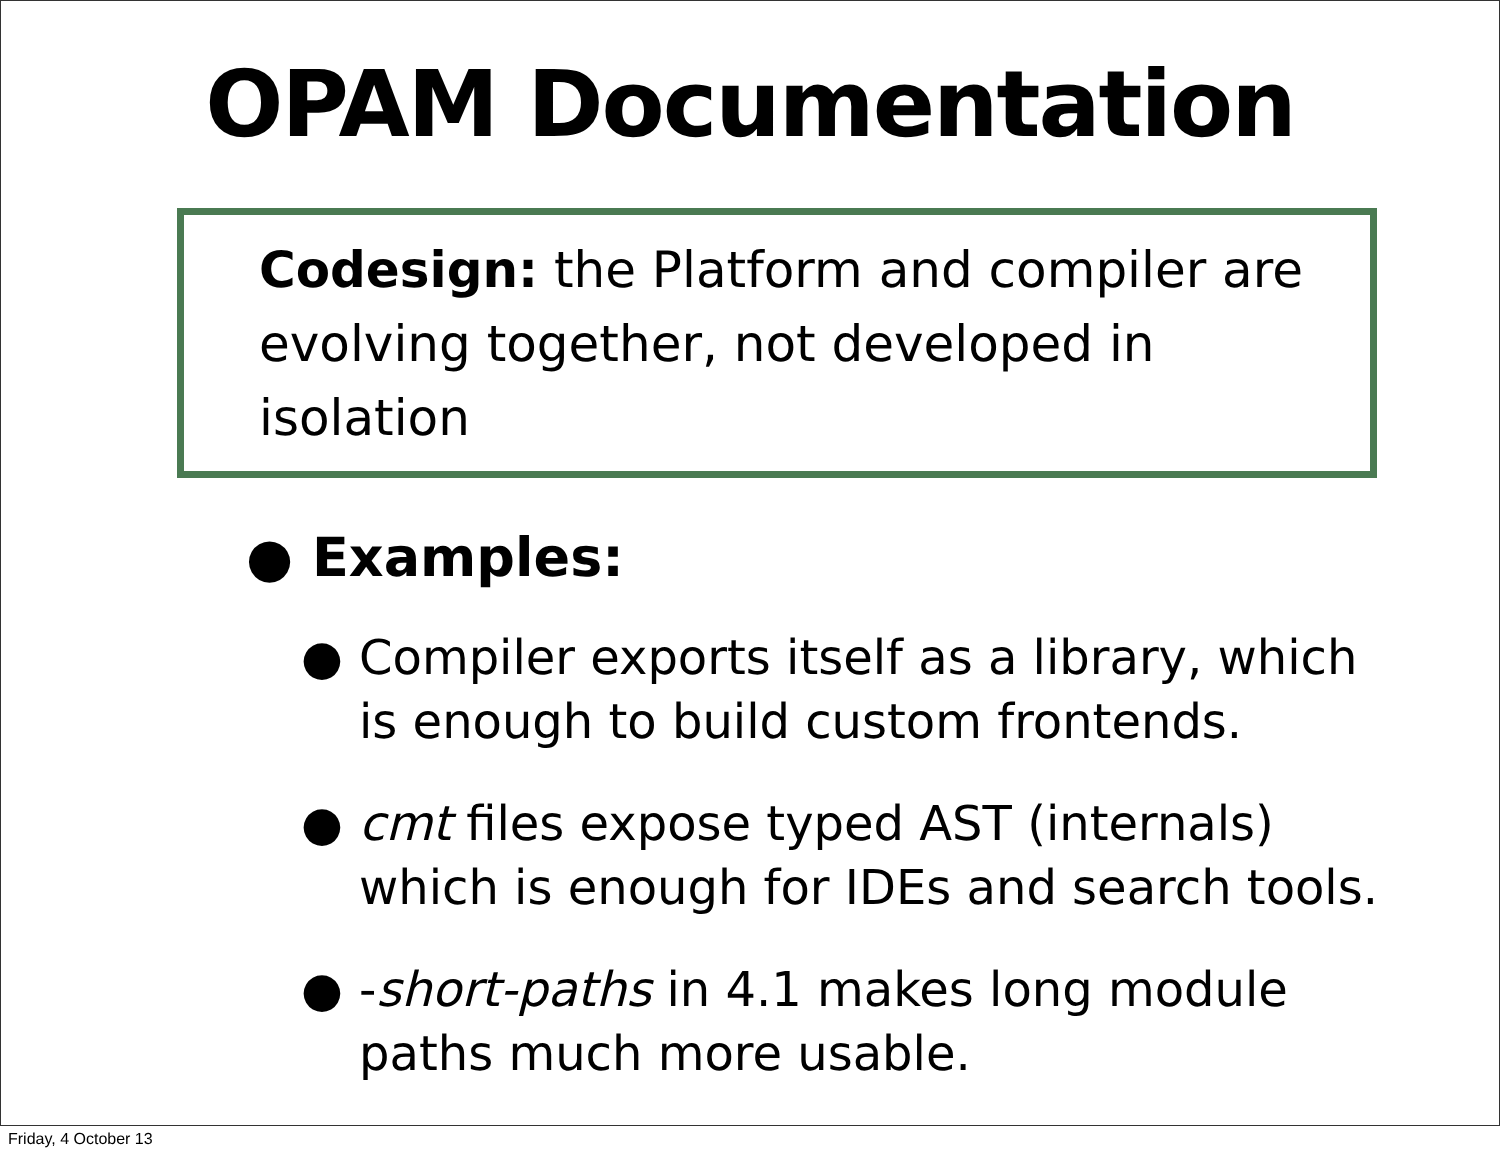OPAM Documentation
Codesign: the Platform and compiler are evolving together, not developed in isolation
● Examples:
● Compiler exports itself as a library, which is enough to build custom frontends.
● cmt files expose typed AST (internals) which is enough for IDEs and search tools.
● -short-paths in 4.1 makes long module paths much more usable.
Friday, 4 October 13